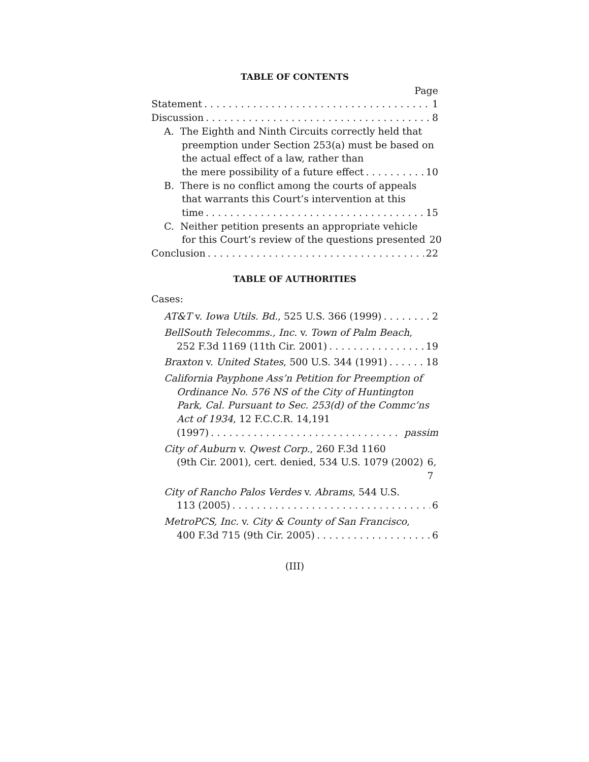TABLE OF CONTENTS
Page
Statement 1
Discussion 8
A. The Eighth and Ninth Circuits correctly held that preemption under Section 253(a) must be based on the actual effect of a law, rather than
the mere possibility of a future effect 10
B. There is no conflict among the courts of appeals that warrants this Court’s intervention at this
time 15
C. Neither petition presents an appropriate vehicle
for this Court’s review of the questions presented 20
Conclusion 22
TABLE OF AUTHORITIES
Cases:
AT&T v. Iowa Utils. Bd., 525 U.S. 366 (1999) 2
BellSouth Telecomms., Inc. v. Town of Palm Beach,
252 F.3d 1169 (11th Cir. 2001) 19
Braxton v. United States, 500 U.S. 344 (1991) 18
California Payphone Ass’n Petition for Preemption of Ordinance No. 576 NS of the City of Huntington Park, Cal. Pursuant to Sec. 253(d) of the Commc’ns Act of 1934, 12 F.C.C.R. 14,191
(1997) passim
City of Auburn v. Qwest Corp., 260 F.3d 1160
(9th Cir. 2001), cert. denied, 534 U.S. 1079 (2002) 6, 7
City of Rancho Palos Verdes v. Abrams, 544 U.S.
113 (2005) 6
MetroPCS, Inc. v. City & County of San Francisco,
400 F.3d 715 (9th Cir. 2005) 6
(III)